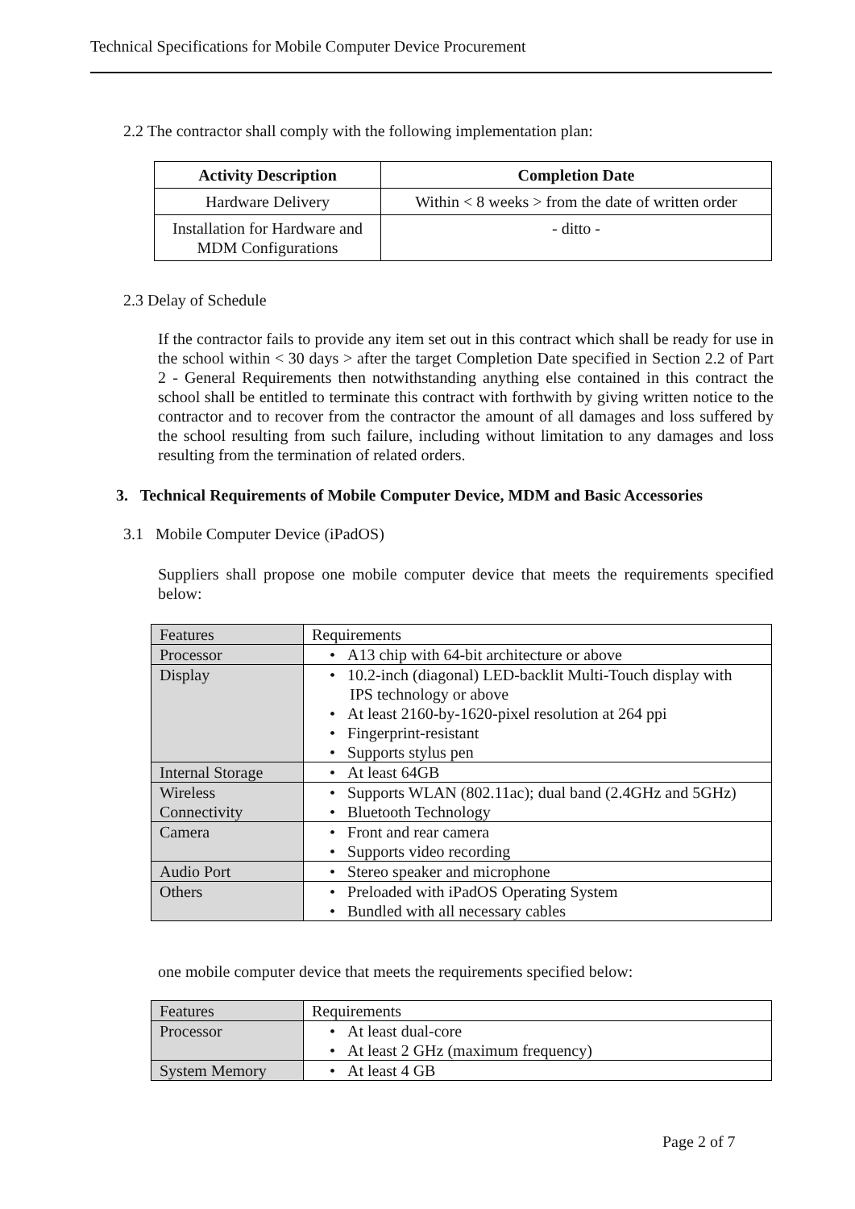Technical Specifications for Mobile Computer Device Procurement
2.2 The contractor shall comply with the following implementation plan:
| Activity Description | Completion Date |
| --- | --- |
| Hardware Delivery | Within < 8 weeks > from the date of written order |
| Installation for Hardware and MDM Configurations | - ditto - |
2.3 Delay of Schedule
If the contractor fails to provide any item set out in this contract which shall be ready for use in the school within < 30 days > after the target Completion Date specified in Section 2.2 of Part 2 - General Requirements then notwithstanding anything else contained in this contract the school shall be entitled to terminate this contract with forthwith by giving written notice to the contractor and to recover from the contractor the amount of all damages and loss suffered by the school resulting from such failure, including without limitation to any damages and loss resulting from the termination of related orders.
3. Technical Requirements of Mobile Computer Device, MDM and Basic Accessories
3.1 Mobile Computer Device (iPadOS)
Suppliers shall propose one mobile computer device that meets the requirements specified below:
| Features | Requirements |
| Processor | • A13 chip with 64-bit architecture or above |
| Display | • 10.2-inch (diagonal) LED-backlit Multi-Touch display with IPS technology or above • At least 2160-by-1620-pixel resolution at 264 ppi • Fingerprint-resistant • Supports stylus pen |
| Internal Storage | • At least 64GB |
| Wireless Connectivity | • Supports WLAN (802.11ac); dual band (2.4GHz and 5GHz) • Bluetooth Technology |
| Camera | • Front and rear camera • Supports video recording |
| Audio Port | • Stereo speaker and microphone |
| Others | • Preloaded with iPadOS Operating System • Bundled with all necessary cables |
one mobile computer device that meets the requirements specified below:
| Features | Requirements |
| Processor | • At least dual-core • At least 2 GHz (maximum frequency) |
| System Memory | • At least 4 GB |
Page 2 of 7